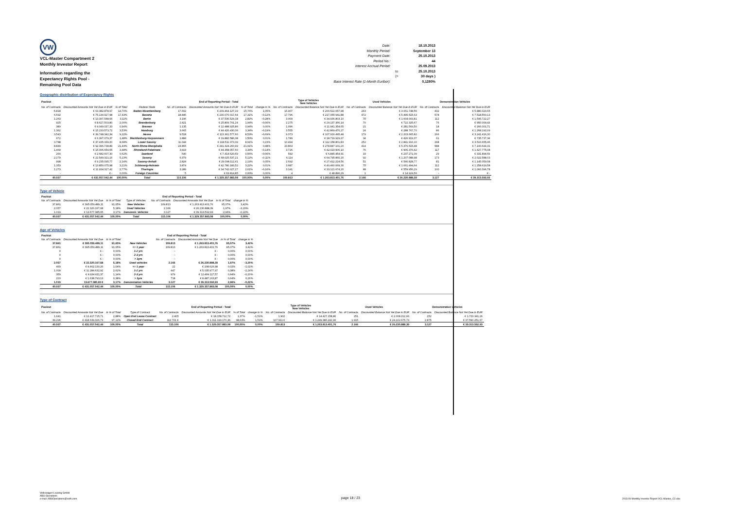VW
VCL-Master Compartment 2
Monthly Investor Report
Information regarding the
Expectancy Rights Pool -
Remaining Pool Data
| Date: | | 18.10.2013 |
| Monthly Period: | | September 13 |
| Payment Date: | | 25.10.2013 |
| Period No.: | | 44 |
| Interest Accrual Period: | | 25.09.2013 |
| | to | 25.10.2013 |
| | (= | 30 days ) |
| Base Interest Rate (1-Month Euribor): | | 0,1280% |
Geographic distribution of Expectancy Rights
| Poolcut | | | | End of Reporting Period - Total | | | | Type of Vehicles New Vehicles | | Used Vehicles | | Demonstration Vehicles | |
| --- | --- | --- | --- | --- | --- | --- | --- | --- | --- | --- | --- | --- | --- |
| No. of Contracts | Discounted Amounts Not Yet Due in EUR | % of Total | Federal State | No. of Contracts | Discounted Amounts Not Yet Due in EUR | % of Total | change in % | No. of Contracts | Discounted Balance Not Yet Due in EUR | No. of Contracts | Discounted Balance Not Yet Due in EUR | No. of Contracts | Discounted Balance Not Yet Due in EUR |
| 5.818 | € 63.382.878,97 | 14,70% | Baden-Wuerttemberg | 17.602 | € 209.464.127,19 | 15,76% | 1,05% | 16.907 | € 200.522.057,98 | 263 | € 3.061.748,56 | 432 | € 5.880.320,65 |
| 6.692 | € 75.130.927,98 | 17,43% | Bavaria | 18.846 | € 230.070.017,64 | 17,31% | -0,12% | 17.796 | € 217.055.941,88 | 472 | € 5.495.515,63 | 578 | € 7.518.560,13 |
| 1.263 | € 13.397.548,66 | 3,11% | Berlin | 3.196 | € 37.536.529,18 | 2,82% | -0,28% | 3.009 | € 34.936.803,10 | 75 | € 1.004.003,81 | 112 | € 1.595.722,27 |
| 925 | € 8.627.503,80 | 2,00% | Brandenburg | 2.421 | € 25.809.701,24 | 1,94% | -0,06% | 2.275 | € 24.137.366,14 | 70 | € 722.325,67 | 76 | € 950.009,43 |
| 389 | € 4.049.037,33 | 0,94% | Bremen | 1.135 | € 12.488.925,86 | 0,94% | 0,00% | 1.096 | € 11.941.354,65 | 21 | € 281.569,50 | 18 | € 266.001,71 |
| 1.362 | € 15.233.573,72 | 3,53% | Hamburg | 3.665 | € 44.426.430,06 | 3,34% | -0,19% | 3.555 | € 42.869.470,27 | 24 | € 288.767,70 | 86 | € 1.268.192,09 |
| 3.543 | € 39.748.342,34 | 9,22% | Hesse | 9.518 | € 113.361.577,60 | 8,53% | -0,69% | 9.073 | € 107.916.495,48 | 179 | € 2.203.665,82 | 266 | € 3.241.416,30 |
| 672 | € 6.397.079,37 | 1,48% | Mecklenburg-Vorpommern | 1.884 | € 19.882.586,38 | 1,50% | 0,01% | 1.789 | € 18.719.929,67 | 34 | € 426.919,37 | 61 | € 735.737,34 |
| 3.788 | € 37.435.339,20 | 8,68% | Lower Saxony | 11.044 | € 118.511.373,39 | 8,91% | 0,23% | 10.494 | € 112.158.801,83 | 252 | € 2.841.916,10 | 298 | € 3.510.655,46 |
| 8.849 | € 92.396.738,89 | 21,43% | North Rhine-Westphalia | 24.865 | € 291.324.260,99 | 21,91% | 0,48% | 23.863 | € 278.847.101,20 | 414 | € 5.376.515,48 | 588 | € 7.100.644,31 |
| 1.469 | € 15.006.654,55 | 3,48% | Rhineland-Palatinate | 3.919 | € 44.358.057,60 | 3,34% | -0,14% | 3.726 | € 42.023.906,10 | 76 | € 906.376,42 | 117 | € 1.427.775,08 |
| 264 | € 2.682.607,30 | 0,62% | Saarland | 640 | € 7.414.620,69 | 0,56% | -0,06% | 592 | € 6.845.454,91 | 19 | € 237.271,09 | 29 | € 331.894,69 |
| 2.279 | € 22.549.321,16 | 5,23% | Saxony | 6.379 | € 68.025.537,21 | 5,12% | -0,11% | 6.114 | € 64.795.860,20 | 92 | € 1.207.088,98 | 173 | € 2.022.588,03 |
| 998 | € 9.235.095,77 | 2,14% | Saxony-Anhalt | 2.824 | € 29.098.112,41 | 2,19% | 0,05% | 2.692 | € 27.412.224,56 | 51 | € 540.828,77 | 81 | € 1.145.059,08 |
| 1.353 | € 13.850.075,98 | 3,21% | Schleswig-Holstein | 3.874 | € 42.780.183,52 | 3,22% | 0,01% | 3.687 | € 40.460.069,30 | 75 | € 1.061.494,64 | 112 | € 1.258.619,58 |
| 1.273 | € 11.934.317,42 | 2,77% | Thuringia | 3.289 | € 34.742.027,27 | 2,61% | -0,16% | 3.141 | € 33.121.674,20 | 48 | € 559.956,29 | 100 | € 1.060.396,78 |
| - | € - | 0,00% | Foreign Countries | 5 | € 63.814,85 | 0,00% | 0,00% | 4 | € 48.890,29 | 1 | € 14.924,56 | - | € - |
| 40.937 | € 431.057.042,44 | 100,00% | Total | 115.106 | € 1.329.357.883,08 | 100,00% | 0,00% | 109.813 | € 1.263.813.401,76 | 2.166 | € 26.230.888,39 | 3.127 | € 39.313.592,93 |
Type of Vehicle
| Poolcut | | | | End of Reporting Period - Total | | | |
| --- | --- | --- | --- | --- | --- | --- | --- |
| No. of Contracts | Discounted Amounts Not Yet Due | in % of Total | Type of Vehicles | No. of Contracts | Discounted Amounts Not Yet Due | in % of Total | change in % |
| 37.861 | € 395.059.489,11 | 91,65% | New Vehicles | 109.813 | € 1.263.813.401,76 | 95,07% | 3,42% |
| 2.057 | € 22.320.167,68 | 5,18% | Used Vehicles | 2.166 | € 26.230.888,39 | 1,97% | -3,20% |
| 1.019 | € 13.677.385,65 | 3,17% | Demonstr. Vehicles | 3.127 | € 39.313.592,93 | 2,96% | -0,22% |
| 40.937 | € 431.057.042,44 | 100,00% | Total | 115.106 | € 1.329.357.883,08 | 100,00% | 0,00% |
Age of Vehicles
| Poolcut | | | | End of Reporting Period - Total | | | |
| --- | --- | --- | --- | --- | --- | --- | --- |
| No. of Contracts | Discounted Amounts Not Yet Due | in % of Total | | No. of Contracts | Discounted Amounts Not Yet Due | in % of Total | change in % |
| 37.861 | € 395.059.489,11 | 91,65% | New Vehicles | 109.813 | € 1.263.813.401,76 | 95,07% | 3,42% |
| 37.861 | € 395.059.489,11 | 91,65% | <= 1 year | 109.813 | € 1.263.813.401,76 | 95,07% | 3,42% |
| 0 | € - | 0,00% | 1-2 yrs | - | € - | 0,00% | 0,00% |
| 0 | € - | 0,00% | 2-3 yrs | - | € - | 0,00% | 0,00% |
| 0 | € - | 0,00% | > 3yrs | - | € - | 0,00% | 0,00% |
| 2.057 | € 22.320.167,68 | 5,18% | Used vehicles | 2.166 | € 26.230.888,39 | 1,97% | -3,20% |
| 469 | € 4.462.130,26 | 1,04% | <= 1 year | 22 | € 208.626,98 | 0,02% | -1,02% |
| 1.009 | € 11.284.632,92 | 2,62% | 1-2 yrs | 447 | € 5.035.977,97 | 0,38% | -2,24% |
| 359 | € 4.934.611,37 | 1,14% | 2-3 yrs | 979 | € 12.499.117,57 | 0,94% | -0,20% |
| 220 | € 1.638.793,13 | 0,38% | > 3yrs | 718 | € 8.487.163,87 | 0,64% | 0,26% |
| 1.019 | 13.677.385,65 € | 3,17% | Demonstation Vehicles | 3.127 | € 39.313.592,93 | 2,96% | -0,22% |
| 40.937 | € 431.057.042,44 | 100,00% | Total | 115.106 | € 1.329.357.883,08 | 100,00% | 0,00% |
Type of Contract
| Poolcut | | | | End of Reporting Period - Total | | | | Type of Vehicles New Vehicles | | Used Vehicles | | Demonstration Vehicles | |
| --- | --- | --- | --- | --- | --- | --- | --- | --- | --- | --- | --- | --- | --- |
| No. of Contracts | Discounted Amounts Not Yet Due | in % of Total | Type of Contract | No. of Contracts | Discounted Amounts Not Yet Due in EUR | % of Total | change in % | No. of Contracts | Discounted Balance Not Yet Due in EUR | No. of Contracts | Discounted Balance Not Yet Due in EUR | No. of Contracts | Discounted Balance Not Yet Due in EUR |
| 1.641 | € 12.417.715,71 | 2,88% | Open End Lease Contract | 2.405 | € 18.158.712,72 | 1,37% | -1,51% | 1.902 | € 14.427.158,80 | 251 | € 2.008.212,66 | 252 | € 1.723.341,26 |
| 39.296 | € 418.639.326,73 | 97,12% | Closed End Contract | 112.701 € | € 1.311.199.170,36 | 98,63% | 1,51% | 107.911 € | € 1.249.386.242,96 | 1.915 | € 24.222.675,73 | 2.875 | € 37.590.251,67 |
| 40.937 | € 431.057.042,44 | 100,00% | Total | 115.106 | € 1.329.357.883,08 | 100,00% | 0,00% | 109.813 | € 1.263.813.401,76 | 2.166 | € 26.230.888,39 | 3.127 | € 39.313.592,93 |
Volkswagen Leasing GmbH
ABS Operations
e-mail: ABSOperations@vwfs.com
page 18 / 23
2013.09 Monthly Investor Report VCL-Master_C2.xlsx